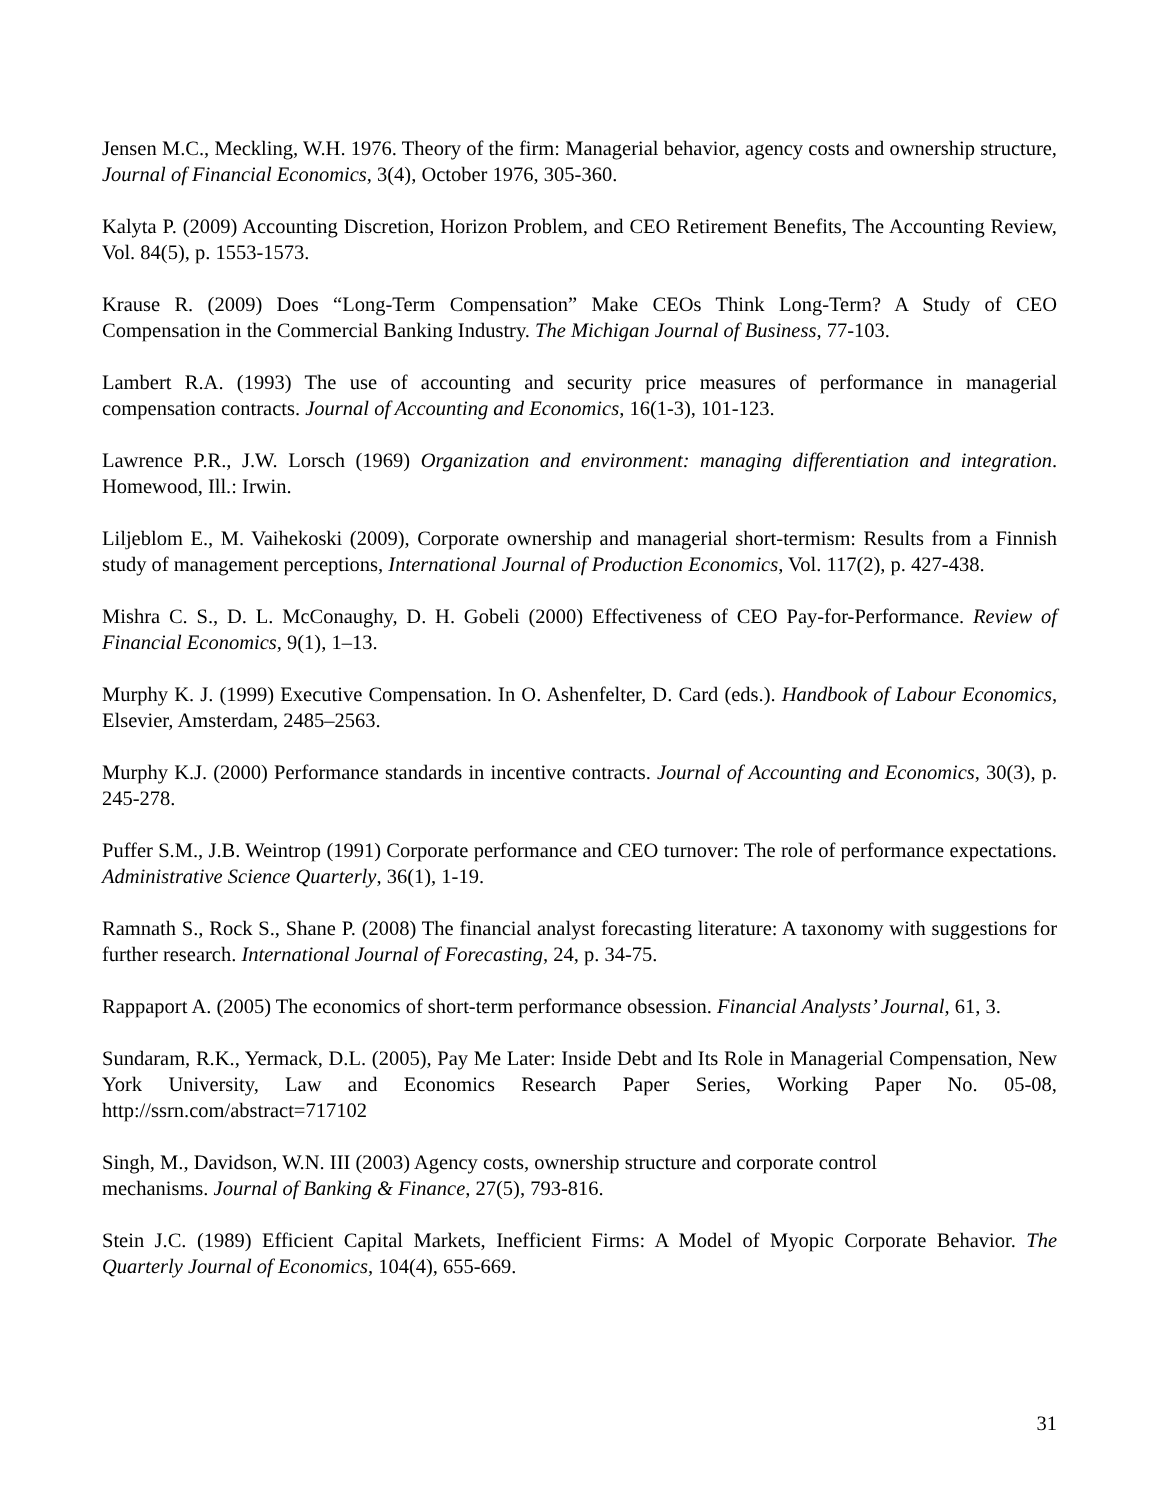Jensen M.C., Meckling, W.H. 1976. Theory of the firm: Managerial behavior, agency costs and ownership structure, Journal of Financial Economics, 3(4), October 1976, 305-360.
Kalyta P. (2009) Accounting Discretion, Horizon Problem, and CEO Retirement Benefits, The Accounting Review, Vol. 84(5), p. 1553-1573.
Krause R. (2009) Does “Long-Term Compensation” Make CEOs Think Long-Term? A Study of CEO Compensation in the Commercial Banking Industry. The Michigan Journal of Business, 77-103.
Lambert R.A. (1993) The use of accounting and security price measures of performance in managerial compensation contracts. Journal of Accounting and Economics, 16(1-3), 101-123.
Lawrence P.R., J.W. Lorsch (1969) Organization and environment: managing differentiation and integration. Homewood, Ill.: Irwin.
Liljeblom E., M. Vaihekoski (2009), Corporate ownership and managerial short-termism: Results from a Finnish study of management perceptions, International Journal of Production Economics, Vol. 117(2), p. 427-438.
Mishra C. S., D. L. McConaughy, D. H. Gobeli (2000) Effectiveness of CEO Pay-for-Performance. Review of Financial Economics, 9(1), 1–13.
Murphy K. J. (1999) Executive Compensation. In O. Ashenfelter, D. Card (eds.). Handbook of Labour Economics, Elsevier, Amsterdam, 2485–2563.
Murphy K.J. (2000) Performance standards in incentive contracts. Journal of Accounting and Economics, 30(3), p. 245-278.
Puffer S.M., J.B. Weintrop (1991) Corporate performance and CEO turnover: The role of performance expectations. Administrative Science Quarterly, 36(1), 1-19.
Ramnath S., Rock S., Shane P. (2008) The financial analyst forecasting literature: A taxonomy with suggestions for further research. International Journal of Forecasting, 24, p. 34-75.
Rappaport A. (2005) The economics of short-term performance obsession. Financial Analysts’ Journal, 61, 3.
Sundaram, R.K., Yermack, D.L. (2005), Pay Me Later: Inside Debt and Its Role in Managerial Compensation, New York University, Law and Economics Research Paper Series, Working Paper No. 05-08, http://ssrn.com/abstract=717102
Singh, M., Davidson, W.N. III (2003) Agency costs, ownership structure and corporate control
mechanisms. Journal of Banking & Finance, 27(5), 793-816.
Stein J.C. (1989) Efficient Capital Markets, Inefficient Firms: A Model of Myopic Corporate Behavior. The Quarterly Journal of Economics, 104(4), 655-669.
31